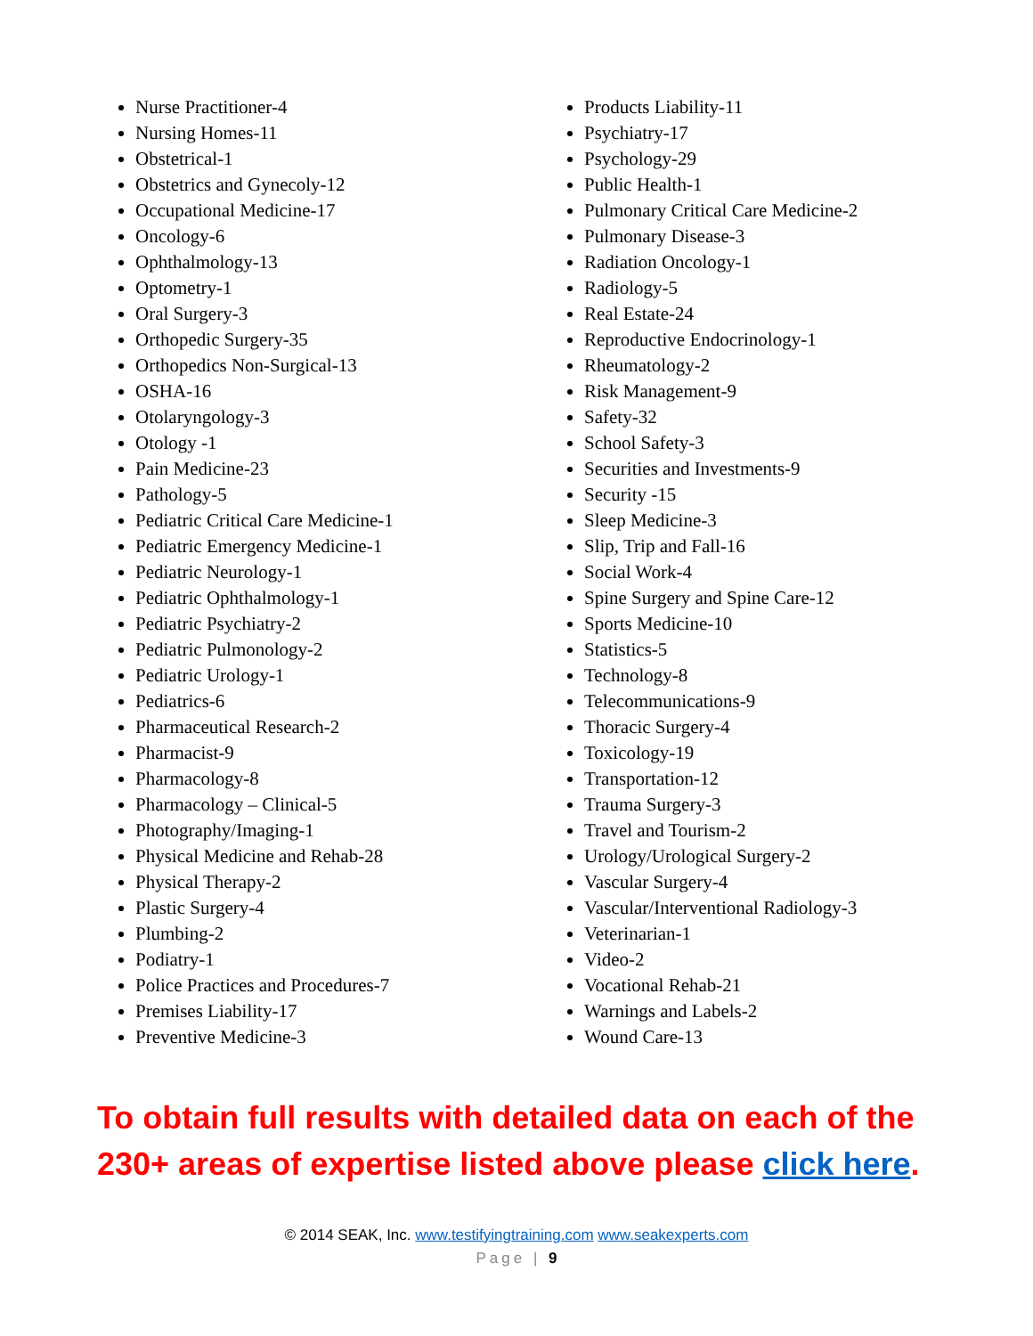Nurse Practitioner-4
Nursing Homes-11
Obstetrical-1
Obstetrics and Gynecoly-12
Occupational Medicine-17
Oncology-6
Ophthalmology-13
Optometry-1
Oral Surgery-3
Orthopedic Surgery-35
Orthopedics Non-Surgical-13
OSHA-16
Otolaryngology-3
Otology -1
Pain Medicine-23
Pathology-5
Pediatric Critical Care Medicine-1
Pediatric Emergency Medicine-1
Pediatric Neurology-1
Pediatric Ophthalmology-1
Pediatric Psychiatry-2
Pediatric Pulmonology-2
Pediatric Urology-1
Pediatrics-6
Pharmaceutical Research-2
Pharmacist-9
Pharmacology-8
Pharmacology – Clinical-5
Photography/Imaging-1
Physical Medicine and Rehab-28
Physical Therapy-2
Plastic Surgery-4
Plumbing-2
Podiatry-1
Police Practices and Procedures-7
Premises Liability-17
Preventive Medicine-3
Products Liability-11
Psychiatry-17
Psychology-29
Public Health-1
Pulmonary Critical Care Medicine-2
Pulmonary Disease-3
Radiation Oncology-1
Radiology-5
Real Estate-24
Reproductive Endocrinology-1
Rheumatology-2
Risk Management-9
Safety-32
School Safety-3
Securities and Investments-9
Security -15
Sleep Medicine-3
Slip, Trip and Fall-16
Social Work-4
Spine Surgery and Spine Care-12
Sports Medicine-10
Statistics-5
Technology-8
Telecommunications-9
Thoracic Surgery-4
Toxicology-19
Transportation-12
Trauma Surgery-3
Travel and Tourism-2
Urology/Urological Surgery-2
Vascular Surgery-4
Vascular/Interventional Radiology-3
Veterinarian-1
Video-2
Vocational Rehab-21
Warnings and Labels-2
Wound Care-13
To obtain full results with detailed data on each of the 230+ areas of expertise listed above please click here.
© 2014 SEAK, Inc. www.testifyingtraining.com www.seakexperts.com
Page | 9